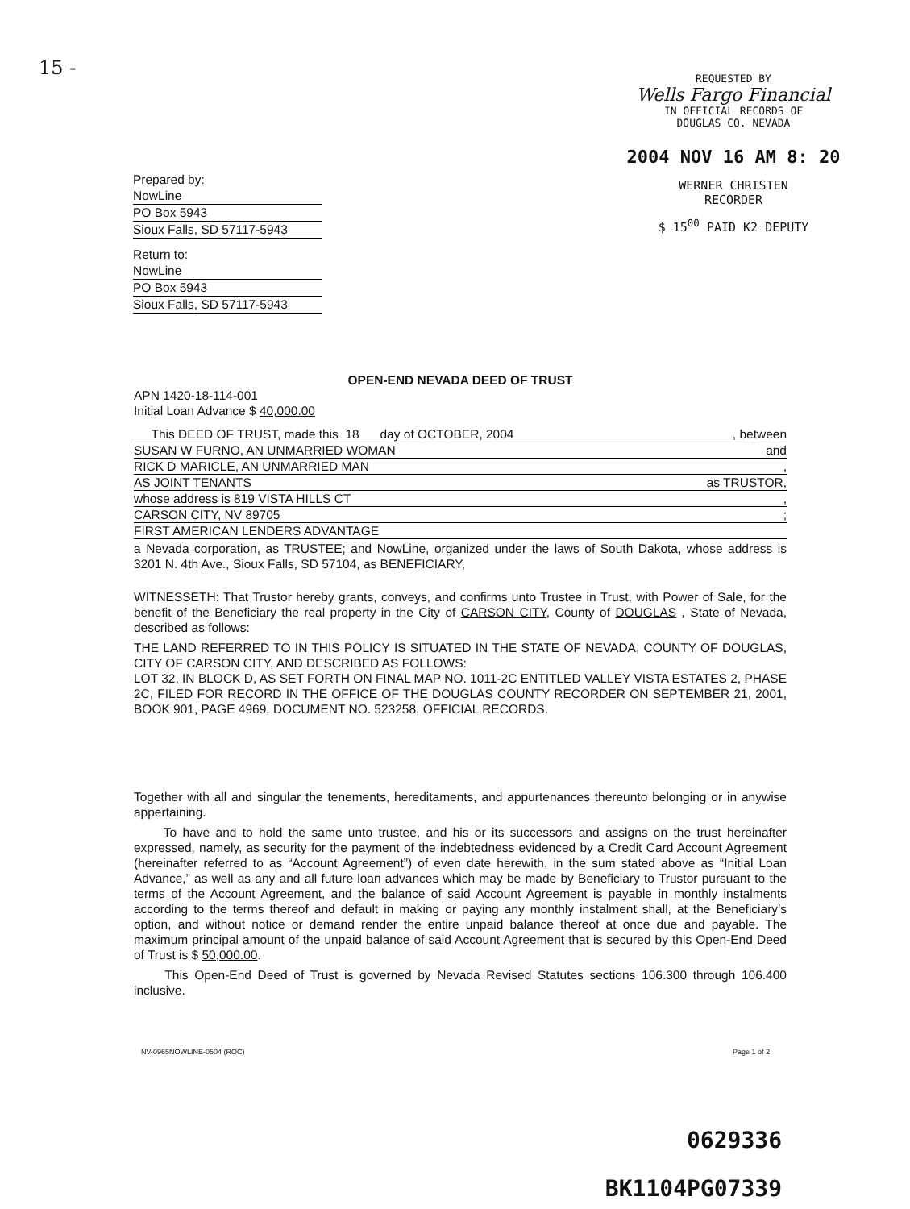15 -
REQUESTED BY
Wells Fargo Financial
IN OFFICIAL RECORDS OF
DOUGLAS CO. NEVADA
2004 NOV 16 AM 8: 20
WERNER CHRISTEN
RECORDER
$ 15<sup>00</sup> PAID K2 DEPUTY
Prepared by:
NowLine
PO Box 5943
Sioux Falls, SD 57117-5943
Return to:
NowLine
PO Box 5943
Sioux Falls, SD 57117-5943
OPEN-END NEVADA DEED OF TRUST
APN 1420-18-114-001
Initial Loan Advance $ 40,000.00
This DEED OF TRUST, made this 18 day of OCTOBER, 2004, between
SUSAN W FURNO, AN UNMARRIED WOMAN and
RICK D MARICLE, AN UNMARRIED MAN,
AS JOINT TENANTS as TRUSTOR,
whose address is 819 VISTA HILLS CT,
CARSON CITY, NV 89705;
FIRST AMERICAN LENDERS ADVANTAGE
a Nevada corporation, as TRUSTEE; and NowLine, organized under the laws of South Dakota, whose address is 3201 N. 4th Ave., Sioux Falls, SD 57104, as BENEFICIARY,
WITNESSETH: That Trustor hereby grants, conveys, and confirms unto Trustee in Trust, with Power of Sale, for the benefit of the Beneficiary the real property in the City of CARSON CITY, County of DOUGLAS , State of Nevada, described as follows:
THE LAND REFERRED TO IN THIS POLICY IS SITUATED IN THE STATE OF NEVADA, COUNTY OF DOUGLAS, CITY OF CARSON CITY, AND DESCRIBED AS FOLLOWS:
LOT 32, IN BLOCK D, AS SET FORTH ON FINAL MAP NO. 1011-2C ENTITLED VALLEY VISTA ESTATES 2, PHASE 2C, FILED FOR RECORD IN THE OFFICE OF THE DOUGLAS COUNTY RECORDER ON SEPTEMBER 21, 2001, BOOK 901, PAGE 4969, DOCUMENT NO. 523258, OFFICIAL RECORDS.
Together with all and singular the tenements, hereditaments, and appurtenances thereunto belonging or in anywise appertaining.
To have and to hold the same unto trustee, and his or its successors and assigns on the trust hereinafter expressed, namely, as security for the payment of the indebtedness evidenced by a Credit Card Account Agreement (hereinafter referred to as “Account Agreement”) of even date herewith, in the sum stated above as “Initial Loan Advance,” as well as any and all future loan advances which may be made by Beneficiary to Trustor pursuant to the terms of the Account Agreement, and the balance of said Account Agreement is payable in monthly instalments according to the terms thereof and default in making or paying any monthly instalment shall, at the Beneficiary’s option, and without notice or demand render the entire unpaid balance thereof at once due and payable. The maximum principal amount of the unpaid balance of said Account Agreement that is secured by this Open-End Deed of Trust is $ 50,000.00.
This Open-End Deed of Trust is governed by Nevada Revised Statutes sections 106.300 through 106.400 inclusive.
NV-0965NOWLINE-0504 (ROC) Page 1 of 2
0629336
BK1104PG07339